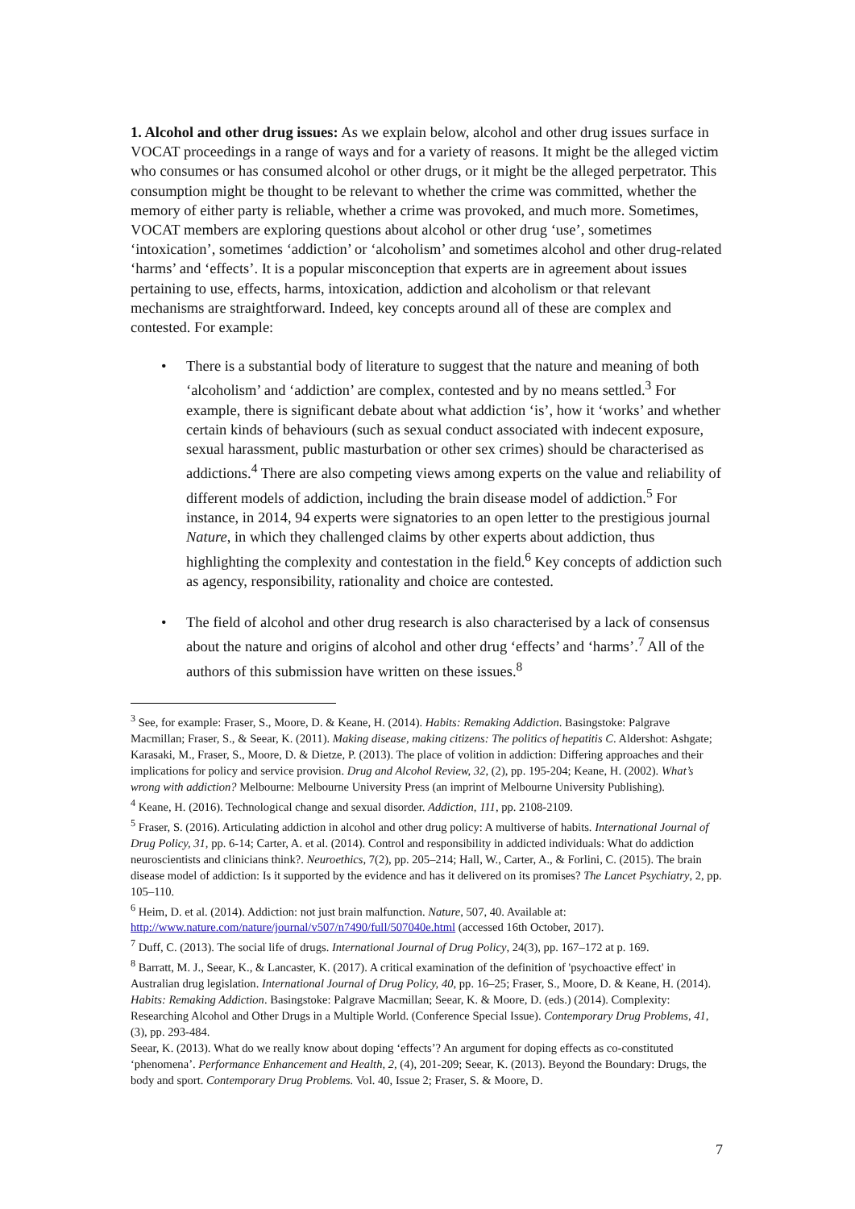1. Alcohol and other drug issues: As we explain below, alcohol and other drug issues surface in VOCAT proceedings in a range of ways and for a variety of reasons. It might be the alleged victim who consumes or has consumed alcohol or other drugs, or it might be the alleged perpetrator. This consumption might be thought to be relevant to whether the crime was committed, whether the memory of either party is reliable, whether a crime was provoked, and much more. Sometimes, VOCAT members are exploring questions about alcohol or other drug ‘use’, sometimes ‘intoxication’, sometimes ‘addiction’ or ‘alcoholism’ and sometimes alcohol and other drug-related ‘harms’ and ‘effects’. It is a popular misconception that experts are in agreement about issues pertaining to use, effects, harms, intoxication, addiction and alcoholism or that relevant mechanisms are straightforward. Indeed, key concepts around all of these are complex and contested. For example:
• There is a substantial body of literature to suggest that the nature and meaning of both ‘alcoholism’ and ‘addiction’ are complex, contested and by no means settled.<sup>3</sup> For example, there is significant debate about what addiction ‘is’, how it ‘works’ and whether certain kinds of behaviours (such as sexual conduct associated with indecent exposure, sexual harassment, public masturbation or other sex crimes) should be characterised as addictions.<sup>4</sup> There are also competing views among experts on the value and reliability of different models of addiction, including the brain disease model of addiction.<sup>5</sup> For instance, in 2014, 94 experts were signatories to an open letter to the prestigious journal Nature, in which they challenged claims by other experts about addiction, thus highlighting the complexity and contestation in the field.<sup>6</sup> Key concepts of addiction such as agency, responsibility, rationality and choice are contested.
• The field of alcohol and other drug research is also characterised by a lack of consensus about the nature and origins of alcohol and other drug ‘effects’ and ‘harms’.<sup>7</sup> All of the authors of this submission have written on these issues.<sup>8</sup>
<sup>3</sup> See, for example: Fraser, S., Moore, D. & Keane, H. (2014). Habits: Remaking Addiction. Basingstoke: Palgrave Macmillan; Fraser, S., & Seear, K. (2011). Making disease, making citizens: The politics of hepatitis C. Aldershot: Ashgate; Karasaki, M., Fraser, S., Moore, D. & Dietze, P. (2013). The place of volition in addiction: Differing approaches and their implications for policy and service provision. Drug and Alcohol Review, 32, (2), pp. 195-204; Keane, H. (2002). What’s wrong with addiction? Melbourne: Melbourne University Press (an imprint of Melbourne University Publishing).
<sup>4</sup> Keane, H. (2016). Technological change and sexual disorder. Addiction, 111, pp. 2108-2109.
<sup>5</sup> Fraser, S. (2016). Articulating addiction in alcohol and other drug policy: A multiverse of habits. International Journal of Drug Policy, 31, pp. 6-14; Carter, A. et al. (2014). Control and responsibility in addicted individuals: What do addiction neuroscientists and clinicians think?. Neuroethics, 7(2), pp. 205–214; Hall, W., Carter, A., & Forlini, C. (2015). The brain disease model of addiction: Is it supported by the evidence and has it delivered on its promises? The Lancet Psychiatry, 2, pp. 105–110.
<sup>6</sup> Heim, D. et al. (2014). Addiction: not just brain malfunction. Nature, 507, 40. Available at: http://www.nature.com/nature/journal/v507/n7490/full/507040e.html (accessed 16th October, 2017).
<sup>7</sup> Duff, C. (2013). The social life of drugs. International Journal of Drug Policy, 24(3), pp. 167–172 at p. 169.
<sup>8</sup> Barratt, M. J., Seear, K., & Lancaster, K. (2017). A critical examination of the definition of 'psychoactive effect' in Australian drug legislation. International Journal of Drug Policy, 40, pp. 16–25; Fraser, S., Moore, D. & Keane, H. (2014). Habits: Remaking Addiction. Basingstoke: Palgrave Macmillan; Seear, K. & Moore, D. (eds.) (2014). Complexity: Researching Alcohol and Other Drugs in a Multiple World. (Conference Special Issue). Contemporary Drug Problems, 41, (3), pp. 293-484.
Seear, K. (2013). What do we really know about doping ‘effects’? An argument for doping effects as co-constituted ‘phenomena’. Performance Enhancement and Health, 2, (4), 201-209; Seear, K. (2013). Beyond the Boundary: Drugs, the body and sport. Contemporary Drug Problems. Vol. 40, Issue 2; Fraser, S. & Moore, D.
7